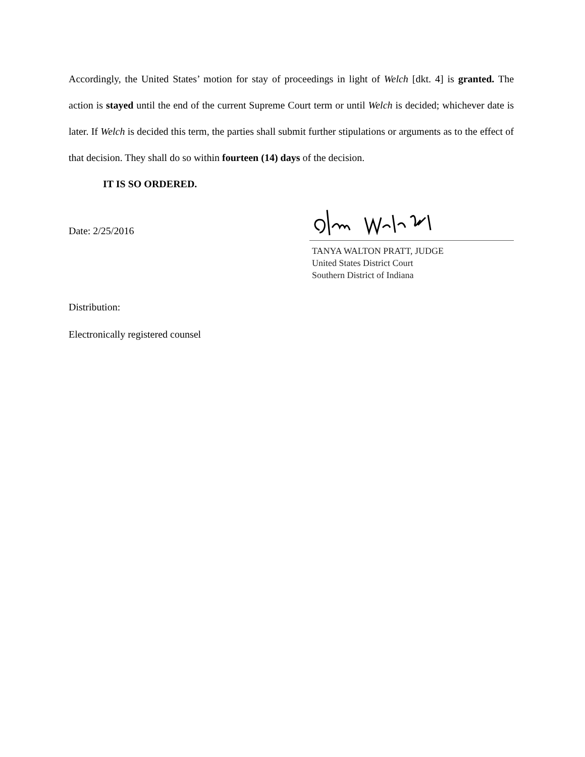Accordingly, the United States’ motion for stay of proceedings in light of Welch [dkt. 4] is granted. The action is stayed until the end of the current Supreme Court term or until Welch is decided; whichever date is later. If Welch is decided this term, the parties shall submit further stipulations or arguments as to the effect of that decision. They shall do so within fourteen (14) days of the decision.
IT IS SO ORDERED.
Date: 2/25/2016
TANYA WALTON PRATT, JUDGE
United States District Court
Southern District of Indiana
Distribution:
Electronically registered counsel